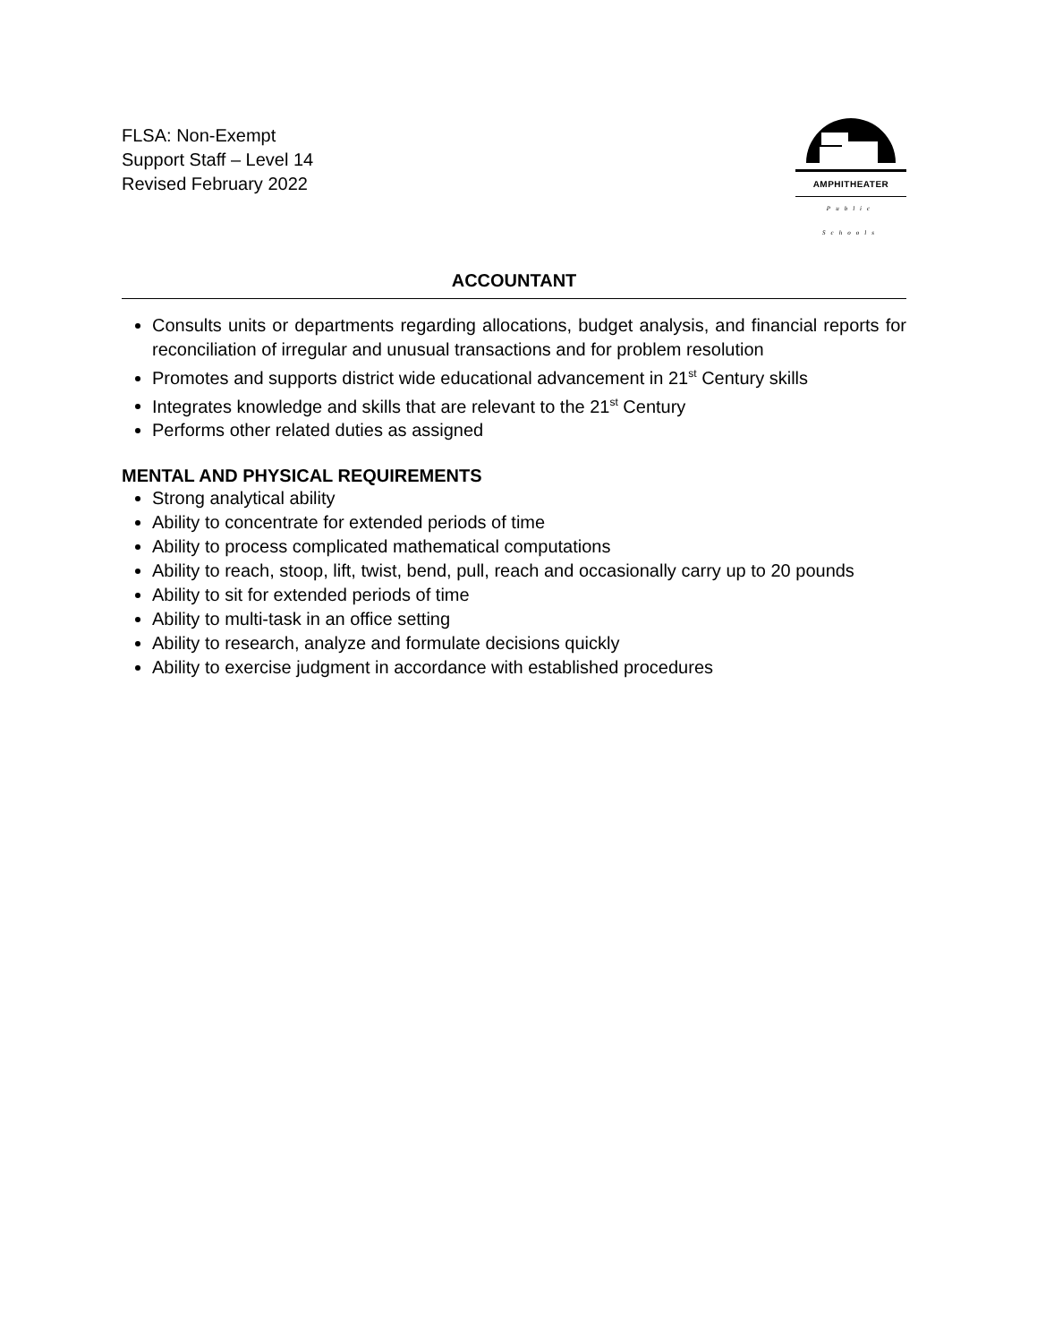FLSA: Non-Exempt
Support Staff – Level 14
Revised February 2022
AMPHITHEATER
Public Schools
ACCOUNTANT
Consults units or departments regarding allocations, budget analysis, and financial reports for reconciliation of irregular and unusual transactions and for problem resolution
Promotes and supports district wide educational advancement in 21<sup>st</sup> Century skills
Integrates knowledge and skills that are relevant to the 21<sup>st</sup> Century
Performs other related duties as assigned
MENTAL AND PHYSICAL REQUIREMENTS
Strong analytical ability
Ability to concentrate for extended periods of time
Ability to process complicated mathematical computations
Ability to reach, stoop, lift, twist, bend, pull, reach and occasionally carry up to 20 pounds
Ability to sit for extended periods of time
Ability to multi-task in an office setting
Ability to research, analyze and formulate decisions quickly
Ability to exercise judgment in accordance with established procedures